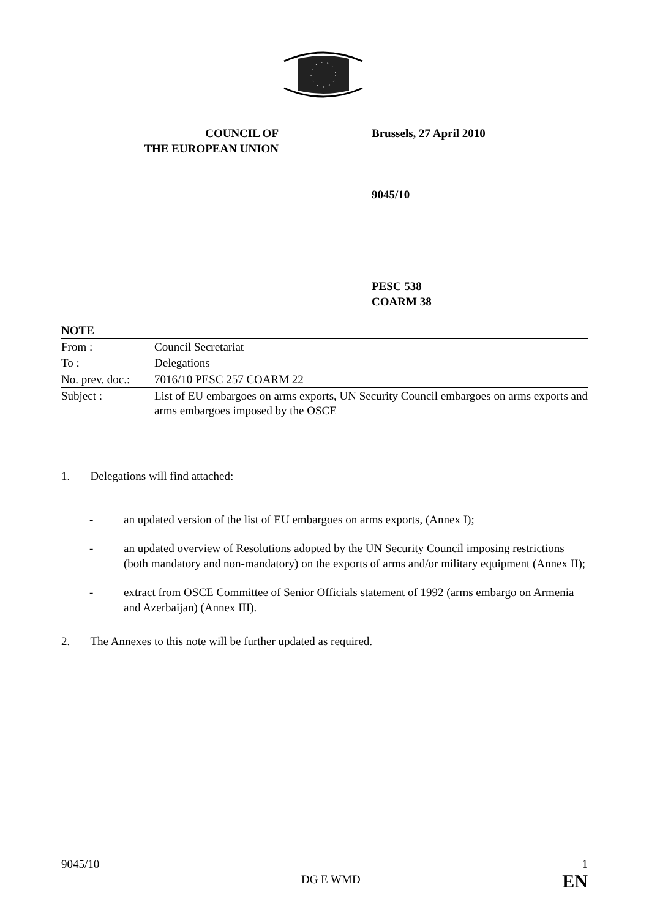COUNCIL OF
THE EUROPEAN UNION
Brussels, 27 April 2010
9045/10
PESC 538
COARM 38
| NOTE | |
| From : | Council Secretariat |
| To : | Delegations |
| No. prev. doc.: | 7016/10 PESC 257 COARM 22 |
| Subject : | List of EU embargoes on arms exports, UN Security Council embargoes on arms exports and arms embargoes imposed by the OSCE |
1. Delegations will find attached:
- an updated version of the list of EU embargoes on arms exports, (Annex I);
- an updated overview of Resolutions adopted by the UN Security Council imposing restrictions (both mandatory and non-mandatory) on the exports of arms and/or military equipment (Annex II);
- extract from OSCE Committee of Senior Officials statement of 1992 (arms embargo on Armenia and Azerbaijan) (Annex III).
2. The Annexes to this note will be further updated as required.
9045/10 DG E WMD 1
EN